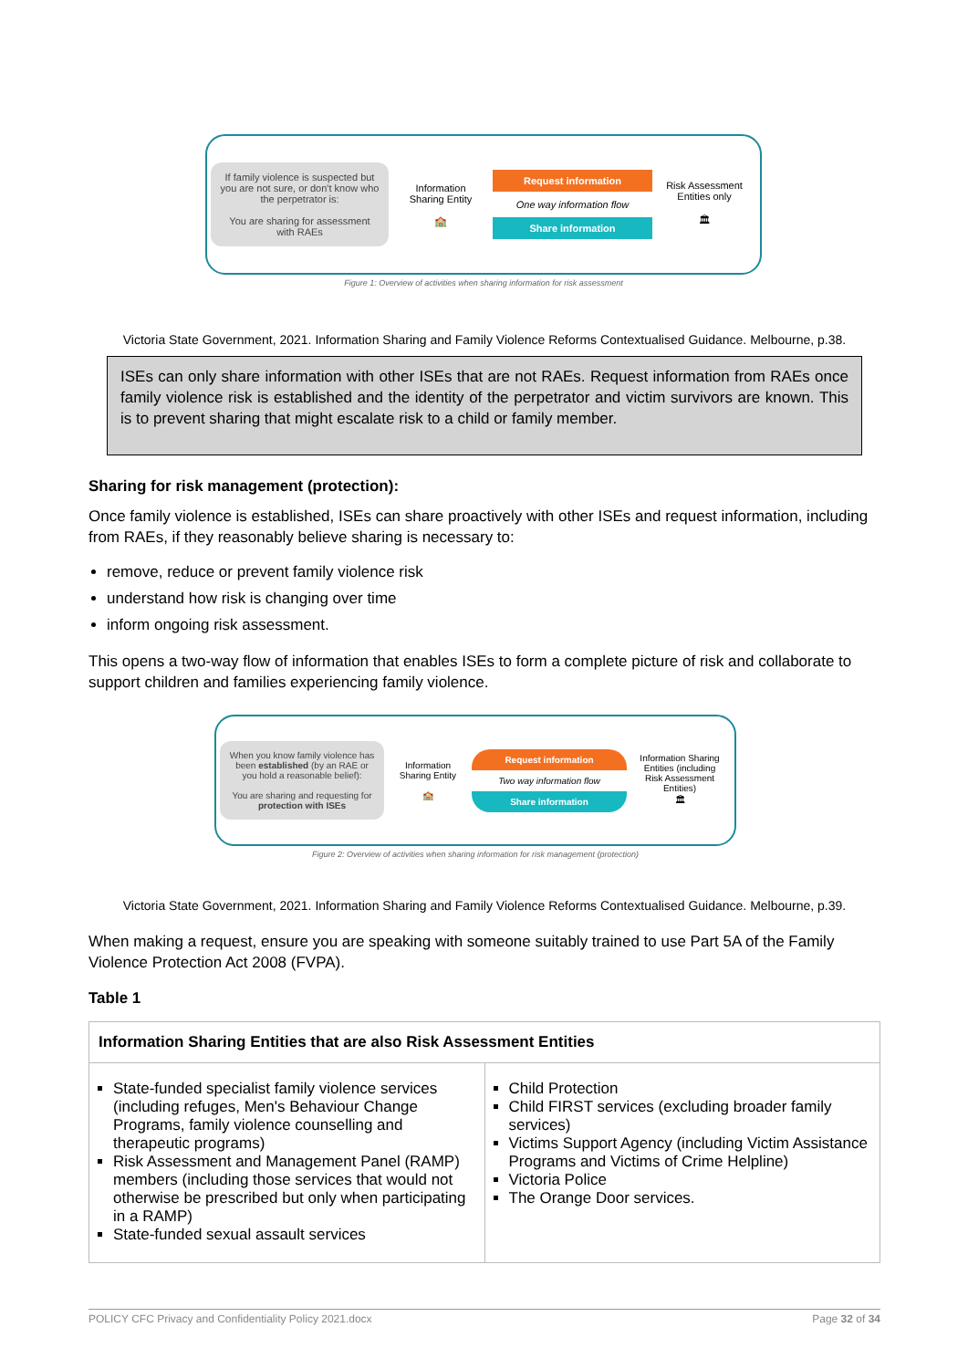If family violence is suspected but you are not sure, or don't know who the perpetrator is:
You are sharing for assessment with RAEs
Information Sharing Entity
🏫
Request information
One way information flow
Share information
Risk Assessment Entities only
🏛
Figure 1: Overview of activities when sharing information for risk assessment
Victoria State Government, 2021. Information Sharing and Family Violence Reforms Contextualised Guidance. Melbourne, p.38.
ISEs can only share information with other ISEs that are not RAEs. Request information from RAEs once family violence risk is established and the identity of the perpetrator and victim survivors are known. This is to prevent sharing that might escalate risk to a child or family member.
Sharing for risk management (protection):
Once family violence is established, ISEs can share proactively with other ISEs and request information, including from RAEs, if they reasonably believe sharing is necessary to:
remove, reduce or prevent family violence risk
understand how risk is changing over time
inform ongoing risk assessment.
This opens a two-way flow of information that enables ISEs to form a complete picture of risk and collaborate to support children and families experiencing family violence.
When you know family violence has been established (by an RAE or you hold a reasonable belief):
You are sharing and requesting for protection with ISEs
Information Sharing Entity
🏫
Request information
Two way information flow
Share information
Information Sharing Entities (including Risk Assessment Entities)
🏛
Figure 2: Overview of activities when sharing information for risk management (protection)
Victoria State Government, 2021. Information Sharing and Family Violence Reforms Contextualised Guidance. Melbourne, p.39.
When making a request, ensure you are speaking with someone suitably trained to use Part 5A of the Family Violence Protection Act 2008 (FVPA).
Table 1
| Information Sharing Entities that are also Risk Assessment Entities | |
| --- | --- |
| State-funded specialist family violence services (including refuges, Men's Behaviour Change Programs, family violence counselling and therapeutic programs) Risk Assessment and Management Panel (RAMP) members (including those services that would not otherwise be prescribed but only when participating in a RAMP) State-funded sexual assault services | Child Protection Child FIRST services (excluding broader family services) Victims Support Agency (including Victim Assistance Programs and Victims of Crime Helpline) Victoria Police The Orange Door services. |
POLICY CFC Privacy and Confidentiality Policy 2021.docx Page 32 of 34